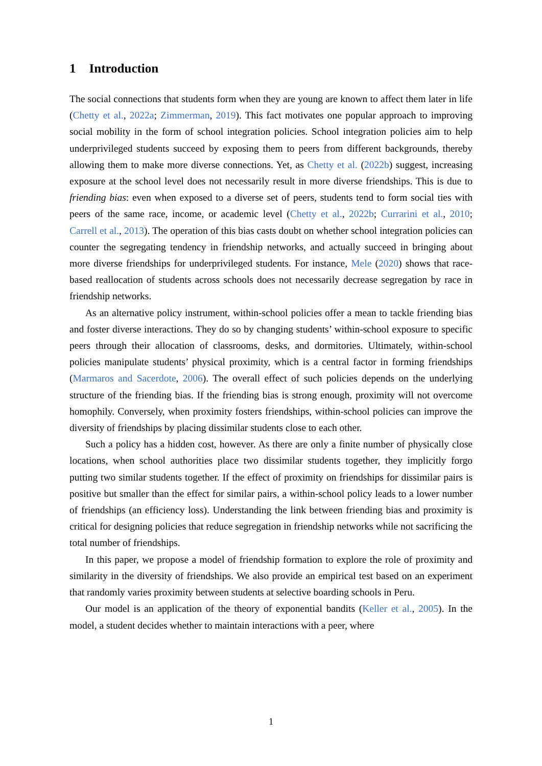1 Introduction
The social connections that students form when they are young are known to affect them later in life (Chetty et al., 2022a; Zimmerman, 2019). This fact motivates one popular approach to improving social mobility in the form of school integration policies. School integration policies aim to help underprivileged students succeed by exposing them to peers from different backgrounds, thereby allowing them to make more diverse connections. Yet, as Chetty et al. (2022b) suggest, increasing exposure at the school level does not necessarily result in more diverse friendships. This is due to friending bias: even when exposed to a diverse set of peers, students tend to form social ties with peers of the same race, income, or academic level (Chetty et al., 2022b; Currarini et al., 2010; Carrell et al., 2013). The operation of this bias casts doubt on whether school integration policies can counter the segregating tendency in friendship networks, and actually succeed in bringing about more diverse friendships for underprivileged students. For instance, Mele (2020) shows that race-based reallocation of students across schools does not necessarily decrease segregation by race in friendship networks.
As an alternative policy instrument, within-school policies offer a mean to tackle friending bias and foster diverse interactions. They do so by changing students’ within-school exposure to specific peers through their allocation of classrooms, desks, and dormitories. Ultimately, within-school policies manipulate students’ physical proximity, which is a central factor in forming friendships (Marmaros and Sacerdote, 2006). The overall effect of such policies depends on the underlying structure of the friending bias. If the friending bias is strong enough, proximity will not overcome homophily. Conversely, when proximity fosters friendships, within-school policies can improve the diversity of friendships by placing dissimilar students close to each other.
Such a policy has a hidden cost, however. As there are only a finite number of physically close locations, when school authorities place two dissimilar students together, they implicitly forgo putting two similar students together. If the effect of proximity on friendships for dissimilar pairs is positive but smaller than the effect for similar pairs, a within-school policy leads to a lower number of friendships (an efficiency loss). Understanding the link between friending bias and proximity is critical for designing policies that reduce segregation in friendship networks while not sacrificing the total number of friendships.
In this paper, we propose a model of friendship formation to explore the role of proximity and similarity in the diversity of friendships. We also provide an empirical test based on an experiment that randomly varies proximity between students at selective boarding schools in Peru.
Our model is an application of the theory of exponential bandits (Keller et al., 2005). In the model, a student decides whether to maintain interactions with a peer, where
1